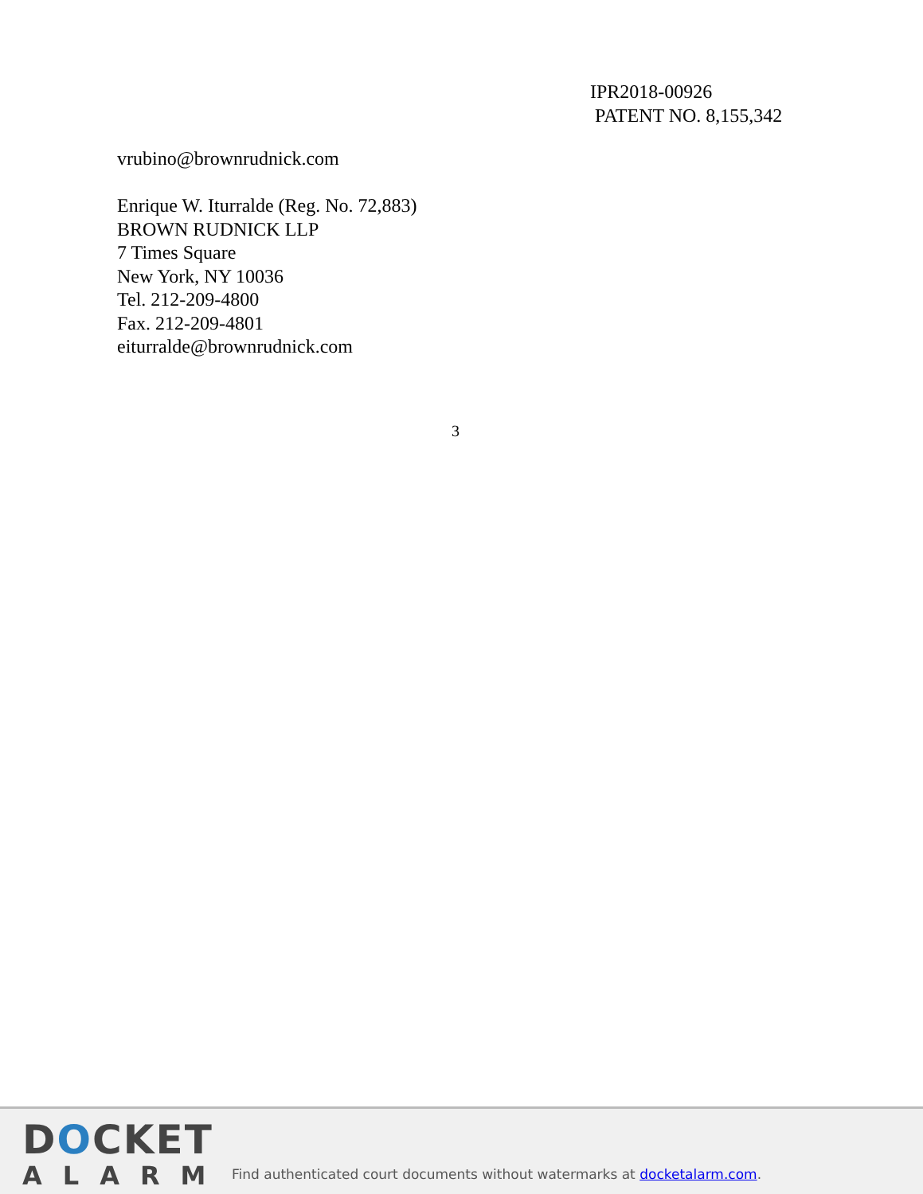IPR2018-00926
PATENT NO. 8,155,342
vrubino@brownrudnick.com
Enrique W. Iturralde (Reg. No. 72,883)
BROWN RUDNICK LLP
7 Times Square
New York, NY 10036
Tel. 212-209-4800
Fax. 212-209-4801
eiturralde@brownrudnick.com
3
DOCKET
ALARM
Find authenticated court documents without watermarks at docketalarm.com.